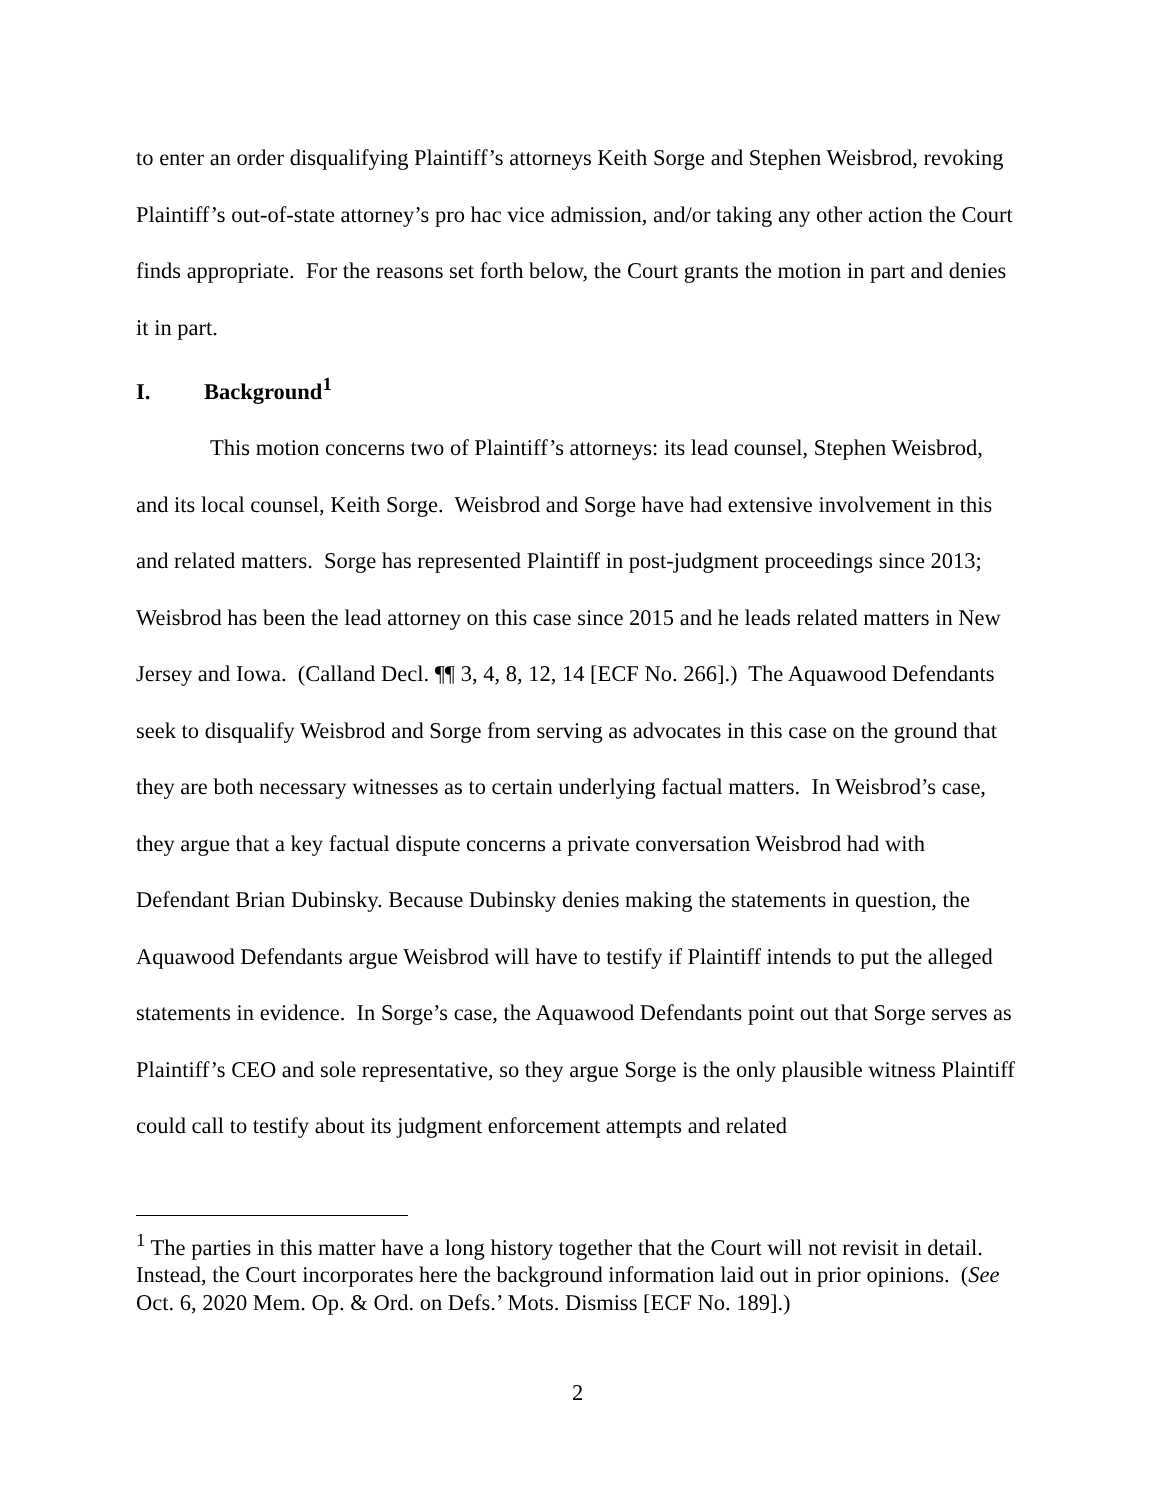to enter an order disqualifying Plaintiff’s attorneys Keith Sorge and Stephen Weisbrod, revoking Plaintiff’s out-of-state attorney’s pro hac vice admission, and/or taking any other action the Court finds appropriate. For the reasons set forth below, the Court grants the motion in part and denies it in part.
I. Background<sup>1</sup>
This motion concerns two of Plaintiff’s attorneys: its lead counsel, Stephen Weisbrod, and its local counsel, Keith Sorge. Weisbrod and Sorge have had extensive involvement in this and related matters. Sorge has represented Plaintiff in post-judgment proceedings since 2013; Weisbrod has been the lead attorney on this case since 2015 and he leads related matters in New Jersey and Iowa. (Calland Decl. ¶¶ 3, 4, 8, 12, 14 [ECF No. 266].) The Aquawood Defendants seek to disqualify Weisbrod and Sorge from serving as advocates in this case on the ground that they are both necessary witnesses as to certain underlying factual matters. In Weisbrod’s case, they argue that a key factual dispute concerns a private conversation Weisbrod had with Defendant Brian Dubinsky. Because Dubinsky denies making the statements in question, the Aquawood Defendants argue Weisbrod will have to testify if Plaintiff intends to put the alleged statements in evidence. In Sorge’s case, the Aquawood Defendants point out that Sorge serves as Plaintiff’s CEO and sole representative, so they argue Sorge is the only plausible witness Plaintiff could call to testify about its judgment enforcement attempts and related
<sup>1</sup> The parties in this matter have a long history together that the Court will not revisit in detail. Instead, the Court incorporates here the background information laid out in prior opinions. (See Oct. 6, 2020 Mem. Op. & Ord. on Defs.’ Mots. Dismiss [ECF No. 189].)
2